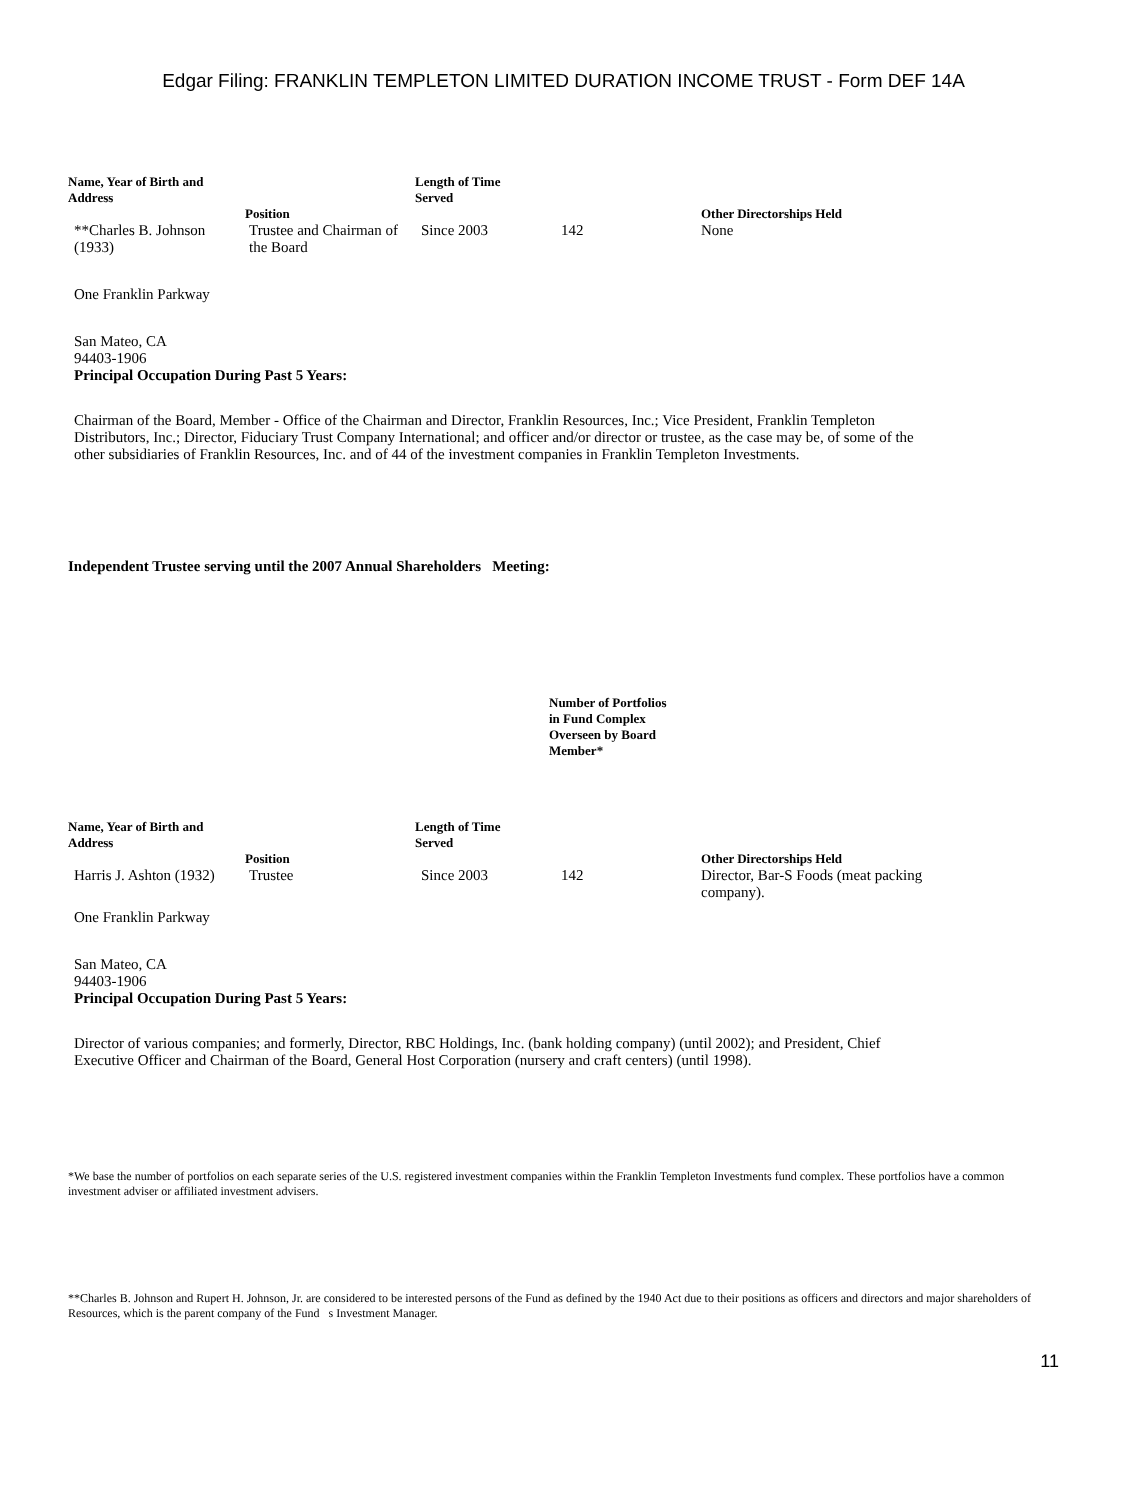Edgar Filing: FRANKLIN TEMPLETON LIMITED DURATION INCOME TRUST - Form DEF 14A
| Name, Year of Birth and Address | | Length of Time Served | | |
| --- | --- | --- | --- | --- |
| | Position | | | Other Directorships Held |
| **Charles B. Johnson (1933) | Trustee and Chairman of the Board | Since 2003 | 142 | None |
One Franklin Parkway
San Mateo, CA
94403-1906
Principal Occupation During Past 5 Years:
Chairman of the Board, Member - Office of the Chairman and Director, Franklin Resources, Inc.; Vice President, Franklin Templeton Distributors, Inc.; Director, Fiduciary Trust Company International; and officer and/or director or trustee, as the case may be, of some of the other subsidiaries of Franklin Resources, Inc. and of 44 of the investment companies in Franklin Templeton Investments.
Independent Trustee serving until the 2007 Annual Shareholders Meeting:
Number of Portfolios
in Fund Complex
Overseen by Board
Member*
| Name, Year of Birth and Address | | Length of Time Served | | |
| --- | --- | --- | --- | --- |
| | Position | | | Other Directorships Held |
| Harris J. Ashton (1932) | Trustee | Since 2003 | 142 | Director, Bar-S Foods (meat packing company). |
One Franklin Parkway
San Mateo, CA
94403-1906
Principal Occupation During Past 5 Years:
Director of various companies; and formerly, Director, RBC Holdings, Inc. (bank holding company) (until 2002); and President, Chief Executive Officer and Chairman of the Board, General Host Corporation (nursery and craft centers) (until 1998).
*We base the number of portfolios on each separate series of the U.S. registered investment companies within the Franklin Templeton Investments fund complex. These portfolios have a common investment adviser or affiliated investment advisers.
**Charles B. Johnson and Rupert H. Johnson, Jr. are considered to be interested persons of the Fund as defined by the 1940 Act due to their positions as officers and directors and major shareholders of Resources, which is the parent company of the Fund s Investment Manager.
11